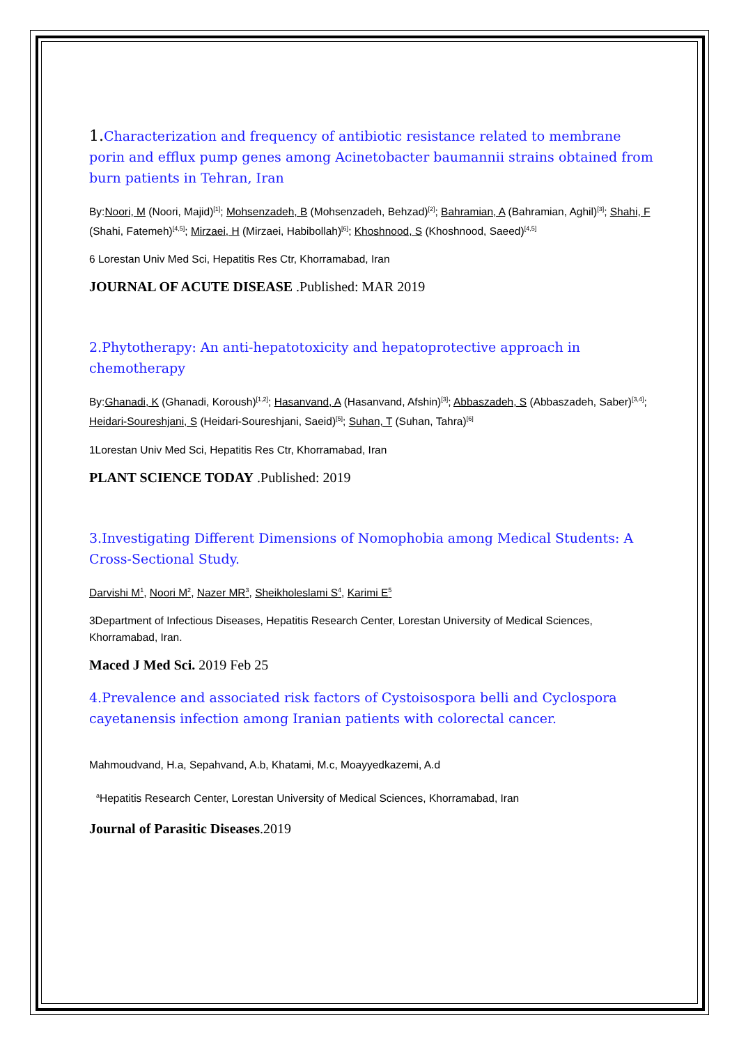1. Characterization and frequency of antibiotic resistance related to membrane porin and efflux pump genes among Acinetobacter baumannii strains obtained from burn patients in Tehran, Iran
By:Noori, M (Noori, Majid)<sup>[1]</sup>; Mohsenzadeh, B (Mohsenzadeh, Behzad)<sup>[2]</sup>; Bahramian, A (Bahramian, Aghil)<sup>[3]</sup>; Shahi, F (Shahi, Fatemeh)<sup>[4,5]</sup>; Mirzaei, H (Mirzaei, Habibollah)<sup>[6]</sup>; Khoshnood, S (Khoshnood, Saeed)<sup>[4,5]</sup>
6 Lorestan Univ Med Sci, Hepatitis Res Ctr, Khorramabad, Iran
JOURNAL OF ACUTE DISEASE .Published: MAR 2019
2.Phytotherapy: An anti-hepatotoxicity and hepatoprotective approach in chemotherapy
By:Ghanadi, K (Ghanadi, Koroush)<sup>[1,2]</sup>; Hasanvand, A (Hasanvand, Afshin)<sup>[3]</sup>; Abbaszadeh, S (Abbaszadeh, Saber)<sup>[3,4]</sup>; Heidari-Soureshjani, S (Heidari-Soureshjani, Saeid)<sup>[5]</sup>; Suhan, T (Suhan, Tahra)<sup>[6]</sup>
1Lorestan Univ Med Sci, Hepatitis Res Ctr, Khorramabad, Iran
PLANT SCIENCE TODAY .Published: 2019
3.Investigating Different Dimensions of Nomophobia among Medical Students: A Cross-Sectional Study.
Darvishi M<sup>1</sup>, Noori M<sup>2</sup>, Nazer MR<sup>3</sup>, Sheikholeslami S<sup>4</sup>, Karimi E<sup>5</sup>
3Department of Infectious Diseases, Hepatitis Research Center, Lorestan University of Medical Sciences, Khorramabad, Iran.
Maced J Med Sci. 2019 Feb 25
4.Prevalence and associated risk factors of Cystoisospora belli and Cyclospora cayetanensis infection among Iranian patients with colorectal cancer.
Mahmoudvand, H.a, Sepahvand, A.b, Khatami, M.c, Moayyedkazemi, A.d
<sup>a</sup> Hepatitis Research Center, Lorestan University of Medical Sciences, Khorramabad, Iran
Journal of Parasitic Diseases.2019